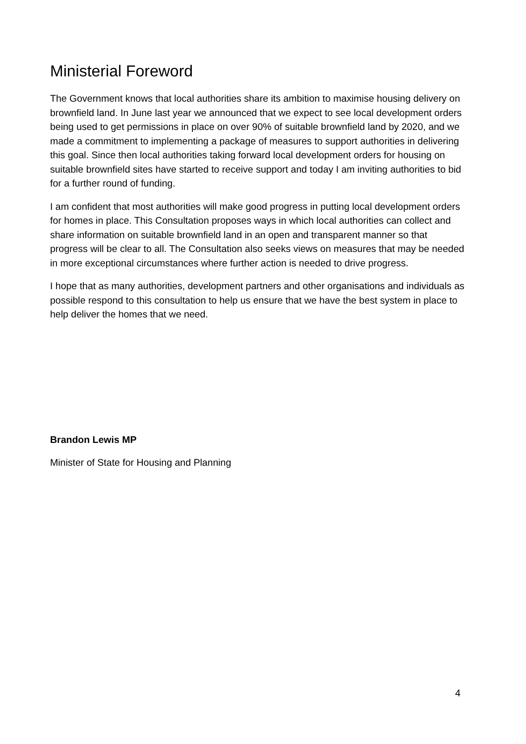Ministerial Foreword
The Government knows that local authorities share its ambition to maximise housing delivery on brownfield land. In June last year we announced that we expect to see local development orders being used to get permissions in place on over 90% of suitable brownfield land by 2020, and we made a commitment to implementing a package of measures to support authorities in delivering this goal. Since then local authorities taking forward local development orders for housing on suitable brownfield sites have started to receive support and today I am inviting authorities to bid for a further round of funding.
I am confident that most authorities will make good progress in putting local development orders for homes in place. This Consultation proposes ways in which local authorities can collect and share information on suitable brownfield land in an open and transparent manner so that progress will be clear to all. The Consultation also seeks views on measures that may be needed in more exceptional circumstances where further action is needed to drive progress.
I hope that as many authorities, development partners and other organisations and individuals as possible respond to this consultation to help us ensure that we have the best system in place to help deliver the homes that we need.
Brandon Lewis MP
Minister of State for Housing and Planning
4